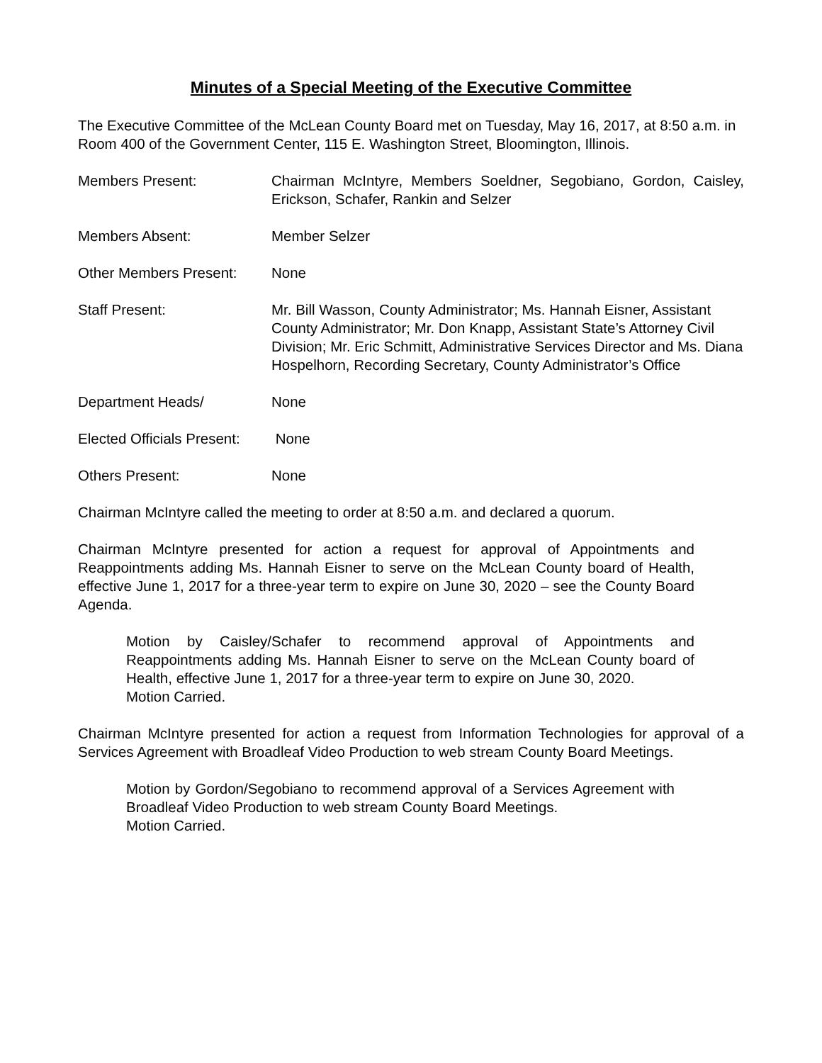Minutes of a Special Meeting of the Executive Committee
The Executive Committee of the McLean County Board met on Tuesday, May 16, 2017, at 8:50 a.m. in Room 400 of the Government Center, 115 E. Washington Street, Bloomington, Illinois.
Members Present: Chairman McIntyre, Members Soeldner, Segobiano, Gordon, Caisley, Erickson, Schafer, Rankin and Selzer
Members Absent: Member Selzer
Other Members Present: None
Staff Present: Mr. Bill Wasson, County Administrator; Ms. Hannah Eisner, Assistant County Administrator; Mr. Don Knapp, Assistant State’s Attorney Civil Division; Mr. Eric Schmitt, Administrative Services Director and Ms. Diana Hospelhorn, Recording Secretary, County Administrator’s Office
Department Heads/ None
Elected Officials Present:
None
Others Present: None
Chairman McIntyre called the meeting to order at 8:50 a.m. and declared a quorum.
Chairman McIntyre presented for action a request for approval of Appointments and Reappointments adding Ms. Hannah Eisner to serve on the McLean County board of Health, effective June 1, 2017 for a three-year term to expire on June 30, 2020 – see the County Board Agenda.
Motion by Caisley/Schafer to recommend approval of Appointments and Reappointments adding Ms. Hannah Eisner to serve on the McLean County board of Health, effective June 1, 2017 for a three-year term to expire on June 30, 2020.
Motion Carried.
Chairman McIntyre presented for action a request from Information Technologies for approval of a Services Agreement with Broadleaf Video Production to web stream County Board Meetings.
Motion by Gordon/Segobiano to recommend approval of a Services Agreement with Broadleaf Video Production to web stream County Board Meetings.
Motion Carried.